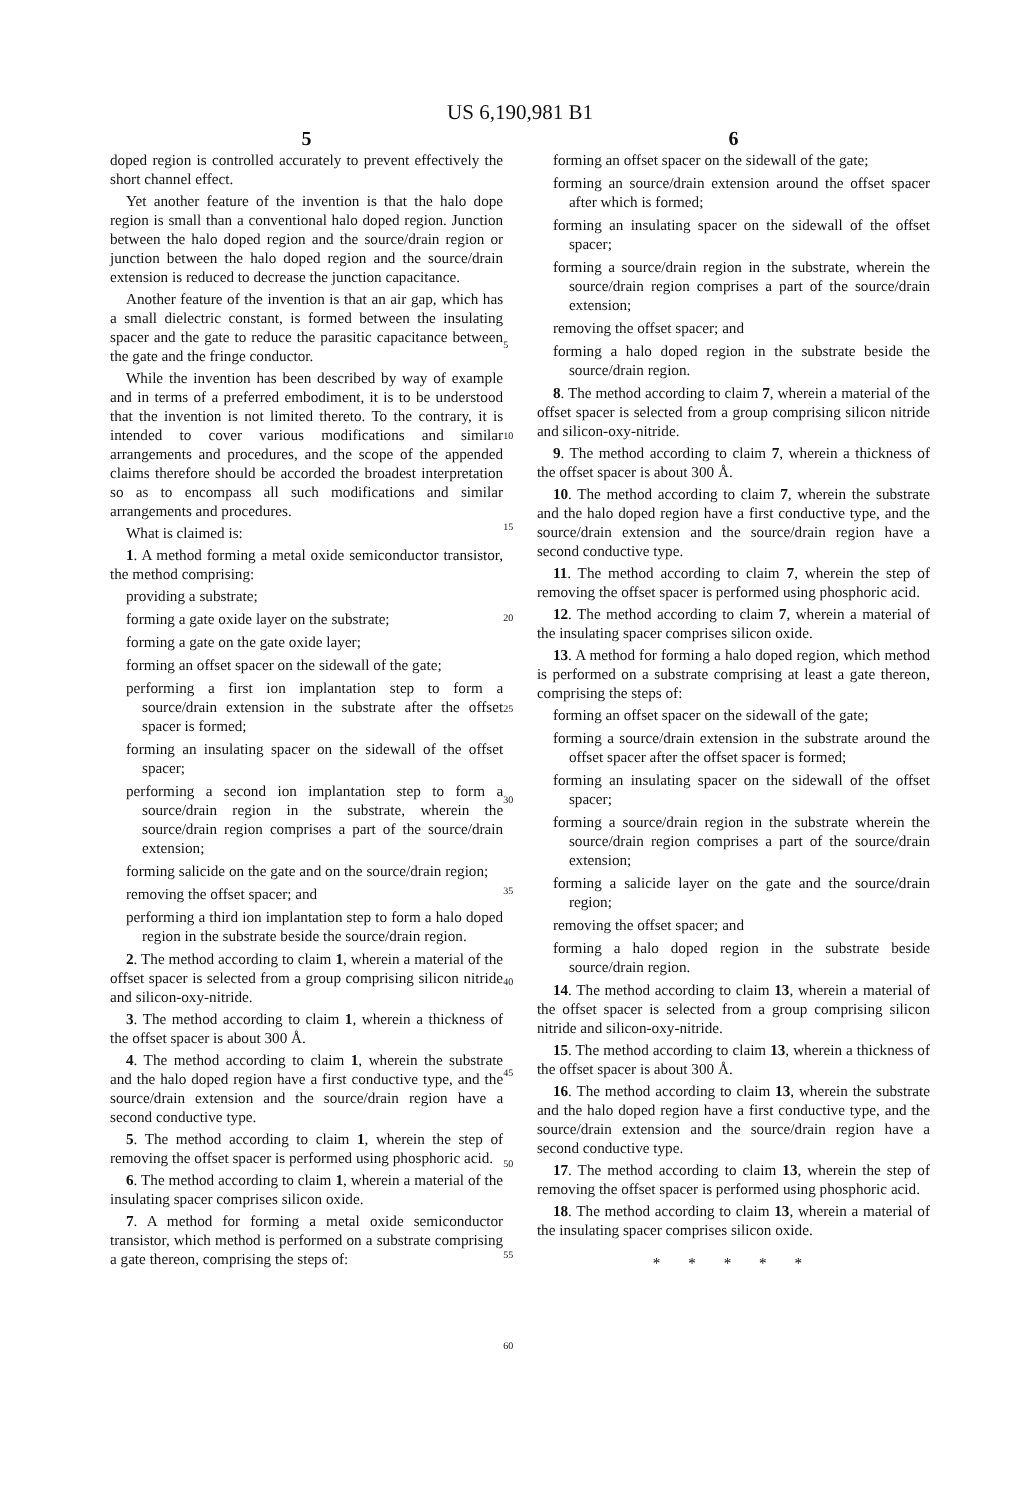US 6,190,981 B1
5
doped region is controlled accurately to prevent effectively the short channel effect.
Yet another feature of the invention is that the halo dope region is small than a conventional halo doped region. Junction between the halo doped region and the source/drain region or junction between the halo doped region and the source/drain extension is reduced to decrease the junction capacitance.
Another feature of the invention is that an air gap, which has a small dielectric constant, is formed between the insulating spacer and the gate to reduce the parasitic capacitance between the gate and the fringe conductor.
While the invention has been described by way of example and in terms of a preferred embodiment, it is to be understood that the invention is not limited thereto. To the contrary, it is intended to cover various modifications and similar arrangements and procedures, and the scope of the appended claims therefore should be accorded the broadest interpretation so as to encompass all such modifications and similar arrangements and procedures.
What is claimed is:
1. A method forming a metal oxide semiconductor transistor, the method comprising:
providing a substrate;
forming a gate oxide layer on the substrate;
forming a gate on the gate oxide layer;
forming an offset spacer on the sidewall of the gate;
performing a first ion implantation step to form a source/drain extension in the substrate after the offset spacer is formed;
forming an insulating spacer on the sidewall of the offset spacer;
performing a second ion implantation step to form a source/drain region in the substrate, wherein the source/drain region comprises a part of the source/drain extension;
forming salicide on the gate and on the source/drain region;
removing the offset spacer; and
performing a third ion implantation step to form a halo doped region in the substrate beside the source/drain region.
2. The method according to claim 1, wherein a material of the offset spacer is selected from a group comprising silicon nitride and silicon-oxy-nitride.
3. The method according to claim 1, wherein a thickness of the offset spacer is about 300 Å.
4. The method according to claim 1, wherein the substrate and the halo doped region have a first conductive type, and the source/drain extension and the source/drain region have a second conductive type.
5. The method according to claim 1, wherein the step of removing the offset spacer is performed using phosphoric acid.
6. The method according to claim 1, wherein a material of the insulating spacer comprises silicon oxide.
7. A method for forming a metal oxide semiconductor transistor, which method is performed on a substrate comprising a gate thereon, comprising the steps of:
5
10
15
20
25
30
35
40
45
50
55
60
6
forming an offset spacer on the sidewall of the gate;
forming an source/drain extension around the offset spacer after which is formed;
forming an insulating spacer on the sidewall of the offset spacer;
forming a source/drain region in the substrate, wherein the source/drain region comprises a part of the source/drain extension;
removing the offset spacer; and
forming a halo doped region in the substrate beside the source/drain region.
8. The method according to claim 7, wherein a material of the offset spacer is selected from a group comprising silicon nitride and silicon-oxy-nitride.
9. The method according to claim 7, wherein a thickness of the offset spacer is about 300 Å.
10. The method according to claim 7, wherein the substrate and the halo doped region have a first conductive type, and the source/drain extension and the source/drain region have a second conductive type.
11. The method according to claim 7, wherein the step of removing the offset spacer is performed using phosphoric acid.
12. The method according to claim 7, wherein a material of the insulating spacer comprises silicon oxide.
13. A method for forming a halo doped region, which method is performed on a substrate comprising at least a gate thereon, comprising the steps of:
forming an offset spacer on the sidewall of the gate;
forming a source/drain extension in the substrate around the offset spacer after the offset spacer is formed;
forming an insulating spacer on the sidewall of the offset spacer;
forming a source/drain region in the substrate wherein the source/drain region comprises a part of the source/drain extension;
forming a salicide layer on the gate and the source/drain region;
removing the offset spacer; and
forming a halo doped region in the substrate beside source/drain region.
14. The method according to claim 13, wherein a material of the offset spacer is selected from a group comprising silicon nitride and silicon-oxy-nitride.
15. The method according to claim 13, wherein a thickness of the offset spacer is about 300 Å.
16. The method according to claim 13, wherein the substrate and the halo doped region have a first conductive type, and the source/drain extension and the source/drain region have a second conductive type.
17. The method according to claim 13, wherein the step of removing the offset spacer is performed using phosphoric acid.
18. The method according to claim 13, wherein a material of the insulating spacer comprises silicon oxide.
* * * * *